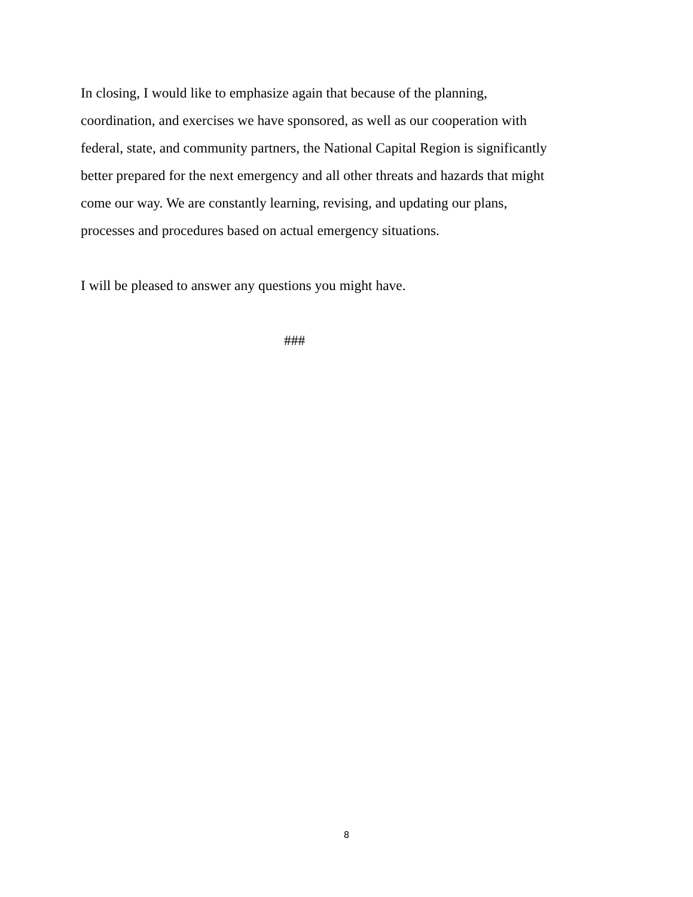In closing, I would like to emphasize again that because of the planning,
coordination, and exercises we have sponsored, as well as our cooperation with
federal, state, and community partners, the National Capital Region is significantly
better prepared for the next emergency and all other threats and hazards that might
come our way. We are constantly learning, revising, and updating our plans,
processes and procedures based on actual emergency situations.
I will be pleased to answer any questions you might have.
###
8